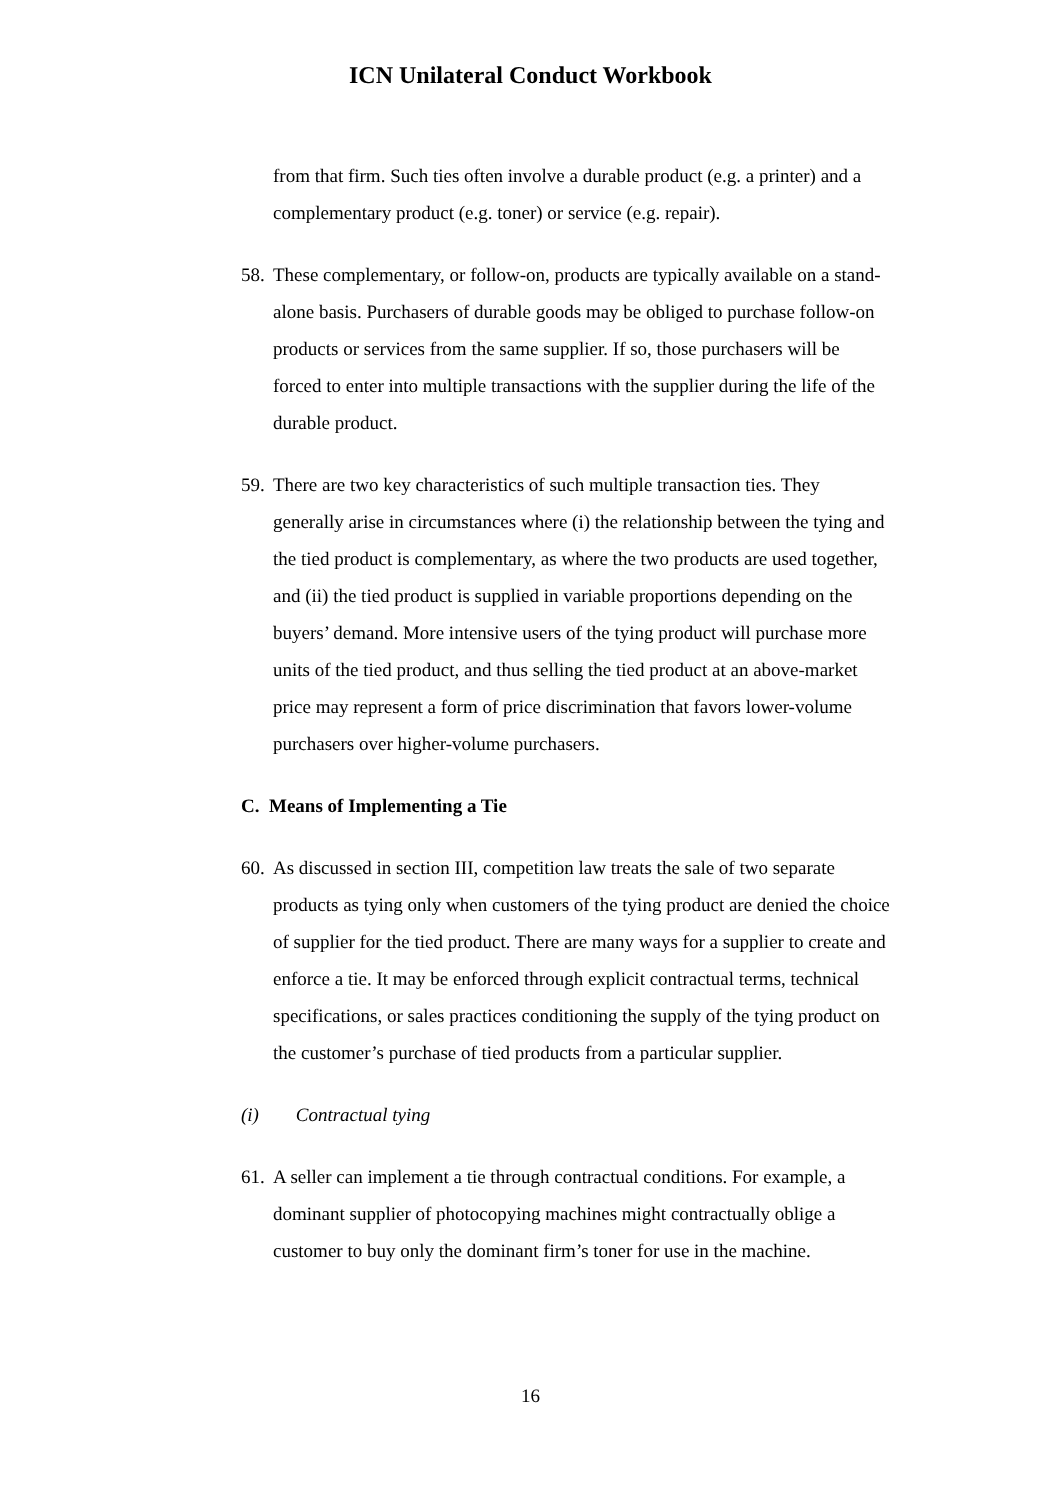ICN Unilateral Conduct Workbook
from that firm. Such ties often involve a durable product (e.g. a printer) and a complementary product (e.g. toner) or service (e.g. repair).
58. These complementary, or follow-on, products are typically available on a stand-alone basis. Purchasers of durable goods may be obliged to purchase follow-on products or services from the same supplier. If so, those purchasers will be forced to enter into multiple transactions with the supplier during the life of the durable product.
59. There are two key characteristics of such multiple transaction ties. They generally arise in circumstances where (i) the relationship between the tying and the tied product is complementary, as where the two products are used together, and (ii) the tied product is supplied in variable proportions depending on the buyers’ demand. More intensive users of the tying product will purchase more units of the tied product, and thus selling the tied product at an above-market price may represent a form of price discrimination that favors lower-volume purchasers over higher-volume purchasers.
C. Means of Implementing a Tie
60. As discussed in section III, competition law treats the sale of two separate products as tying only when customers of the tying product are denied the choice of supplier for the tied product. There are many ways for a supplier to create and enforce a tie. It may be enforced through explicit contractual terms, technical specifications, or sales practices conditioning the supply of the tying product on the customer’s purchase of tied products from a particular supplier.
(i) Contractual tying
61. A seller can implement a tie through contractual conditions. For example, a dominant supplier of photocopying machines might contractually oblige a customer to buy only the dominant firm’s toner for use in the machine.
16